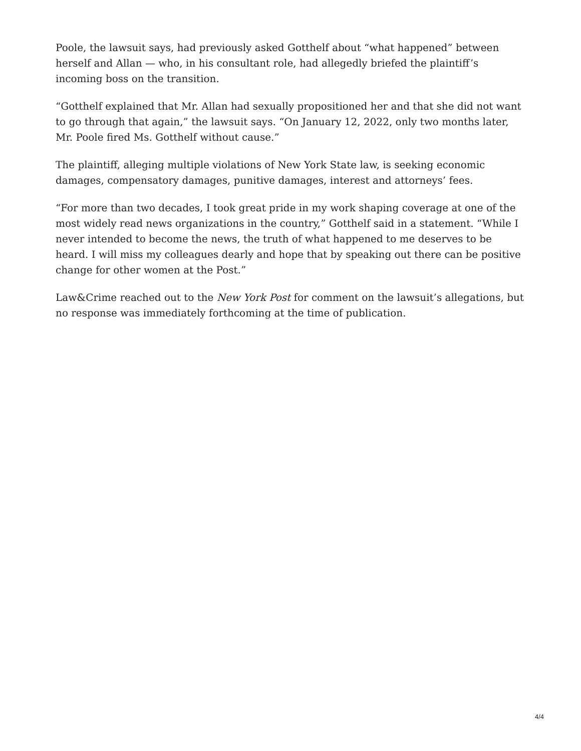Poole, the lawsuit says, had previously asked Gotthelf about “what happened” between herself and Allan — who, in his consultant role, had allegedly briefed the plaintiff’s incoming boss on the transition.
“Gotthelf explained that Mr. Allan had sexually propositioned her and that she did not want to go through that again,” the lawsuit says. “On January 12, 2022, only two months later, Mr. Poole fired Ms. Gotthelf without cause.”
The plaintiff, alleging multiple violations of New York State law, is seeking economic damages, compensatory damages, punitive damages, interest and attorneys’ fees.
“For more than two decades, I took great pride in my work shaping coverage at one of the most widely read news organizations in the country,” Gotthelf said in a statement. “While I never intended to become the news, the truth of what happened to me deserves to be heard. I will miss my colleagues dearly and hope that by speaking out there can be positive change for other women at the Post.”
Law&Crime reached out to the New York Post for comment on the lawsuit’s allegations, but no response was immediately forthcoming at the time of publication.
4/4